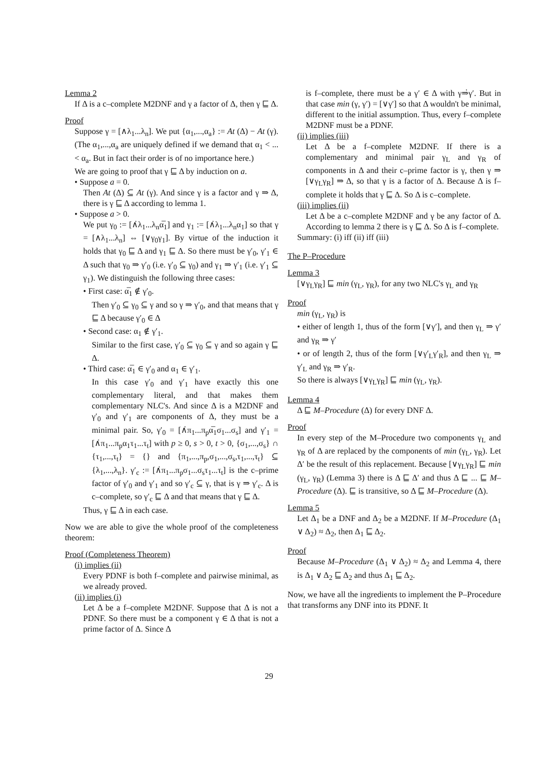Lemma 2
If Δ is a c–complete M2DNF and γ a factor of Δ, then γ ⊑ Δ.
Proof
Suppose γ = [∧λ<sub>1</sub>...λ<sub>n</sub>]. We put {α<sub>1</sub>,...,α<sub>a</sub>} := At (Δ) − At (γ). (The α<sub>1</sub>,...,α<sub>a</sub> are uniquely defined if we demand that α<sub>1</sub> < ... < α<sub>a</sub>. But in fact their order is of no importance here.)
We are going to proof that γ ⊑ Δ by induction on a.
• Suppose a = 0.
Then At (Δ) ⊆ At (γ). And since γ is a factor and γ ⇒ Δ, there is γ ⊑ Δ according to lemma 1.
• Suppose a > 0.
We put γ<sub>0</sub> := [∧̇λ<sub>1</sub>...λ<sub>n</sub>α̅<sub>1</sub>] and γ<sub>1</sub> := [∧̇λ<sub>1</sub>...λ<sub>n</sub>α<sub>1</sub>] so that γ = [∧λ<sub>1</sub>...λ<sub>n</sub>] ⇔ [∨γ<sub>0</sub>γ<sub>1</sub>]. By virtue of the induction it holds that γ<sub>0</sub> ⊑ Δ and γ<sub>1</sub> ⊑ Δ. So there must be γ′<sub>0</sub>, γ′<sub>1</sub> ∈ Δ such that γ<sub>0</sub> ⇒ γ′<sub>0</sub> (i.e. γ′<sub>0</sub> ⊆ γ<sub>0</sub>) and γ<sub>1</sub> ⇒ γ′<sub>1</sub> (i.e. γ′<sub>1</sub> ⊆ γ<sub>1</sub>). We distinguish the following three cases:
• First case: α̅<sub>1</sub> ∉ γ′<sub>0</sub>.
Then γ′<sub>0</sub> ⊆ γ<sub>0</sub> ⊆ γ and so γ ⇒ γ′<sub>0</sub>, and that means that γ ⊑ Δ because γ′<sub>0</sub> ∈ Δ
• Second case: α<sub>1</sub> ∉ γ′<sub>1</sub>.
Similar to the first case, γ′<sub>0</sub> ⊆ γ<sub>0</sub> ⊆ γ and so again γ ⊑ Δ.
• Third case: α̅<sub>1</sub> ∈ γ′<sub>0</sub> and α<sub>1</sub> ∈ γ′<sub>1</sub>.
In this case γ′<sub>0</sub> and γ′<sub>1</sub> have exactly this one complementary literal, and that makes them complementary NLC's. And since Δ is a M2DNF and γ′<sub>0</sub> and γ′<sub>1</sub> are components of Δ, they must be a minimal pair. So, γ′<sub>0</sub> = [∧̇π<sub>1</sub>...π<sub>p</sub>α̅<sub>1</sub>σ<sub>1</sub>...σ<sub>s</sub>] and γ′<sub>1</sub> = [∧̇π<sub>1</sub>...π<sub>p</sub>α<sub>1</sub>τ<sub>1</sub>...τ<sub>t</sub>] with p ≥ 0, s > 0, t > 0, {σ<sub>1</sub>,...,σ<sub>s</sub>} ∩ {τ<sub>1</sub>,...,τ<sub>t</sub>} = {} and {π<sub>1</sub>,...,π<sub>p</sub>,σ<sub>1</sub>,...,σ<sub>s</sub>,τ<sub>1</sub>,...,τ<sub>t</sub>} ⊆ {λ<sub>1</sub>,...,λ<sub>n</sub>}. γ′<sub>c</sub> := [∧̇π<sub>1</sub>...π<sub>p</sub>σ<sub>1</sub>...σ<sub>s</sub>τ<sub>1</sub>...τ<sub>t</sub>] is the c–prime factor of γ′<sub>0</sub> and γ′<sub>1</sub> and so γ′<sub>c</sub> ⊆ γ, that is γ ⇒ γ′<sub>c</sub>. Δ is c–complete, so γ′<sub>c</sub> ⊑ Δ and that means that γ ⊑ Δ.
Thus, γ ⊑ Δ in each case.
Now we are able to give the whole proof of the completeness theorem:
Proof (Completeness Theorem)
(i) implies (ii)
Every PDNF is both f–complete and pairwise minimal, as we already proved.
(ii) implies (i)
Let Δ be a f–complete M2DNF. Suppose that Δ is not a PDNF. So there must be a component γ ∈ Δ that is not a prime factor of Δ. Since Δ
is f–complete, there must be a γ′ ∈ Δ with γ⇒̇γ′. But in that case min (γ, γ′) = [∨γ′] so that Δ wouldn't be minimal, different to the initial assumption. Thus, every f–complete M2DNF must be a PDNF.
(ii) implies (iii)
Let Δ be a f–complete M2DNF. If there is a complementary and minimal pair γ<sub>L</sub> and γ<sub>R</sub> of components in Δ and their c–prime factor is γ, then γ ⇒ [∨γ<sub>L</sub>γ<sub>R</sub>] ⇒ Δ, so that γ is a factor of Δ. Because Δ is f–complete it holds that γ ⊑ Δ. So Δ is c–complete.
(iii) implies (ii)
Let Δ be a c–complete M2DNF and γ be any factor of Δ. According to lemma 2 there is γ ⊑ Δ. So Δ is f–complete.
Summary: (i) iff (ii) iff (iii)
The P–Procedure
Lemma 3
[∨γ<sub>L</sub>γ<sub>R</sub>] ⊑ min (γ<sub>L</sub>, γ<sub>R</sub>), for any two NLC's γ<sub>L</sub> and γ<sub>R</sub>
Proof
min (γ<sub>L</sub>, γ<sub>R</sub>) is
• either of length 1, thus of the form [∨γ′], and then γ<sub>L</sub> ⇒ γ′ and γ<sub>R</sub> ⇒ γ′
• or of length 2, thus of the form [∨γ′<sub>L</sub>γ′<sub>R</sub>], and then γ<sub>L</sub> ⇒ γ′<sub>L</sub> and γ<sub>R</sub> ⇒ γ′<sub>R</sub>.
So there is always [∨γ<sub>L</sub>γ<sub>R</sub>] ⊑ min (γ<sub>L</sub>, γ<sub>R</sub>).
Lemma 4
Δ ⊑ M–Procedure (Δ) for every DNF Δ.
Proof
In every step of the M–Procedure two components γ<sub>L</sub> and γ<sub>R</sub> of Δ are replaced by the components of min (γ<sub>L</sub>, γ<sub>R</sub>). Let Δ′ be the result of this replacement. Because [∨γ<sub>L</sub>γ<sub>R</sub>] ⊑ min (γ<sub>L</sub>, γ<sub>R</sub>) (Lemma 3) there is Δ ⊑ Δ′ and thus Δ ⊑ ... ⊑ M–Procedure (Δ). ⊑ is transitive, so Δ ⊑ M–Procedure (Δ).
Lemma 5
Let Δ<sub>1</sub> be a DNF and Δ<sub>2</sub> be a M2DNF. If M–Procedure (Δ<sub>1</sub> ∨ Δ<sub>2</sub>) ≈ Δ<sub>2</sub>, then Δ<sub>1</sub> ⊑ Δ<sub>2</sub>.
Proof
Because M–Procedure (Δ<sub>1</sub> ∨ Δ<sub>2</sub>) ≈ Δ<sub>2</sub> and Lemma 4, there is Δ<sub>1</sub> ∨ Δ<sub>2</sub> ⊑ Δ<sub>2</sub> and thus Δ<sub>1</sub> ⊑ Δ<sub>2</sub>.
Now, we have all the ingredients to implement the P–Procedure that transforms any DNF into its PDNF. It
29